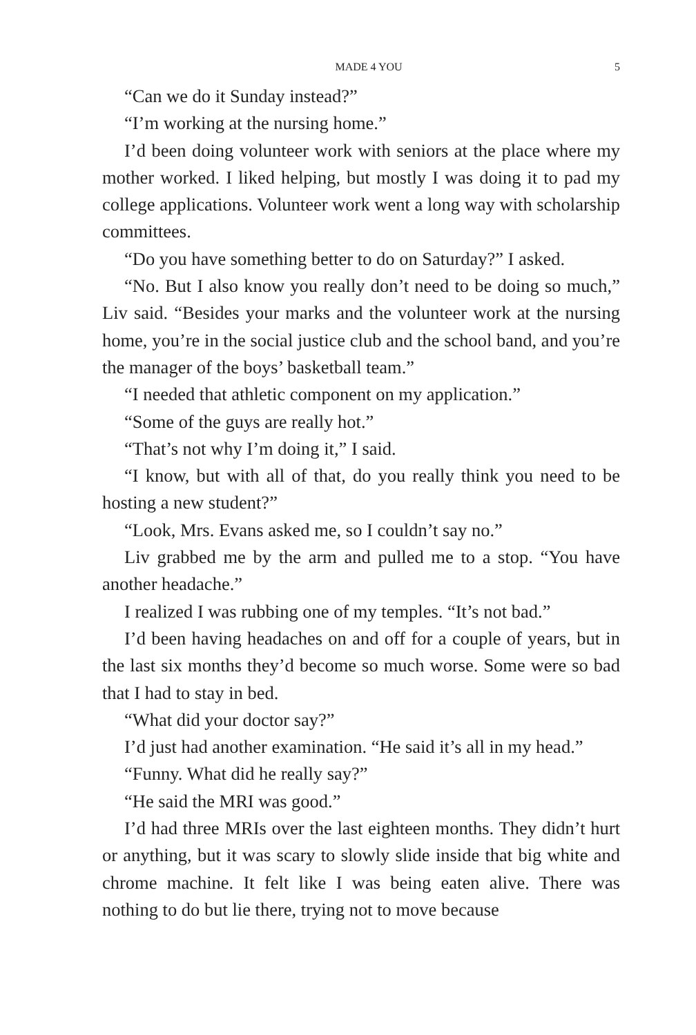MADE 4 YOU 5
“Can we do it Sunday instead?”
“I’m working at the nursing home.”
I’d been doing volunteer work with seniors at the place where my mother worked. I liked helping, but mostly I was doing it to pad my college applications. Volunteer work went a long way with scholarship committees.
“Do you have something better to do on Saturday?” I asked.
“No. But I also know you really don’t need to be doing so much,” Liv said. “Besides your marks and the volunteer work at the nursing home, you’re in the social justice club and the school band, and you’re the manager of the boys’ basketball team.”
“I needed that athletic component on my application.”
“Some of the guys are really hot.”
“That’s not why I’m doing it,” I said.
“I know, but with all of that, do you really think you need to be hosting a new student?”
“Look, Mrs. Evans asked me, so I couldn’t say no.”
Liv grabbed me by the arm and pulled me to a stop. “You have another headache.”
I realized I was rubbing one of my temples. “It’s not bad.”
I’d been having headaches on and off for a couple of years, but in the last six months they’d become so much worse. Some were so bad that I had to stay in bed.
“What did your doctor say?”
I’d just had another examination. “He said it’s all in my head.”
“Funny. What did he really say?”
“He said the MRI was good.”
I’d had three MRIs over the last eighteen months. They didn’t hurt or anything, but it was scary to slowly slide inside that big white and chrome machine. It felt like I was being eaten alive. There was nothing to do but lie there, trying not to move because